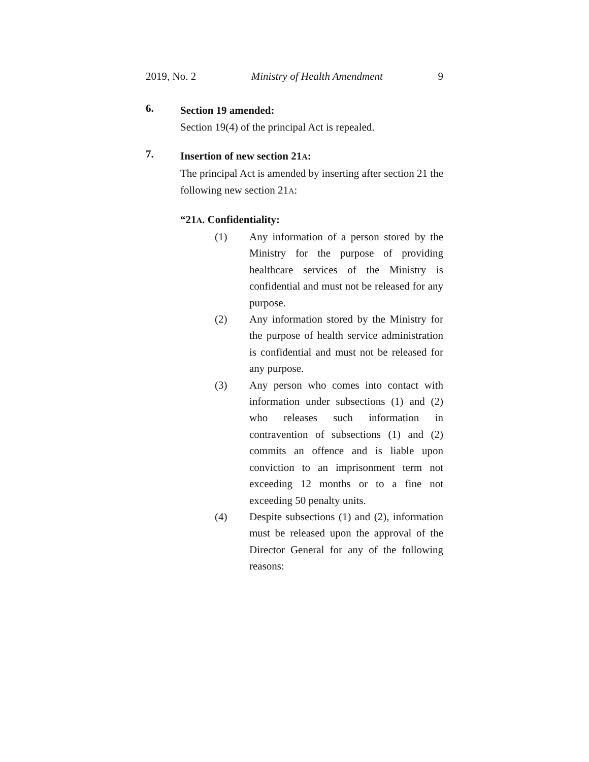2019, No. 2 Ministry of Health Amendment 9
6.
Section 19 amended:
Section 19(4) of the principal Act is repealed.
7.
Insertion of new section 21A:
The principal Act is amended by inserting after section 21 the following new section 21A:
“21A. Confidentiality:
(1) Any information of a person stored by the Ministry for the purpose of providing healthcare services of the Ministry is confidential and must not be released for any purpose.
(2) Any information stored by the Ministry for the purpose of health service administration is confidential and must not be released for any purpose.
(3) Any person who comes into contact with information under subsections (1) and (2) who releases such information in contravention of subsections (1) and (2) commits an offence and is liable upon conviction to an imprisonment term not exceeding 12 months or to a fine not exceeding 50 penalty units.
(4) Despite subsections (1) and (2), information must be released upon the approval of the Director General for any of the following reasons: